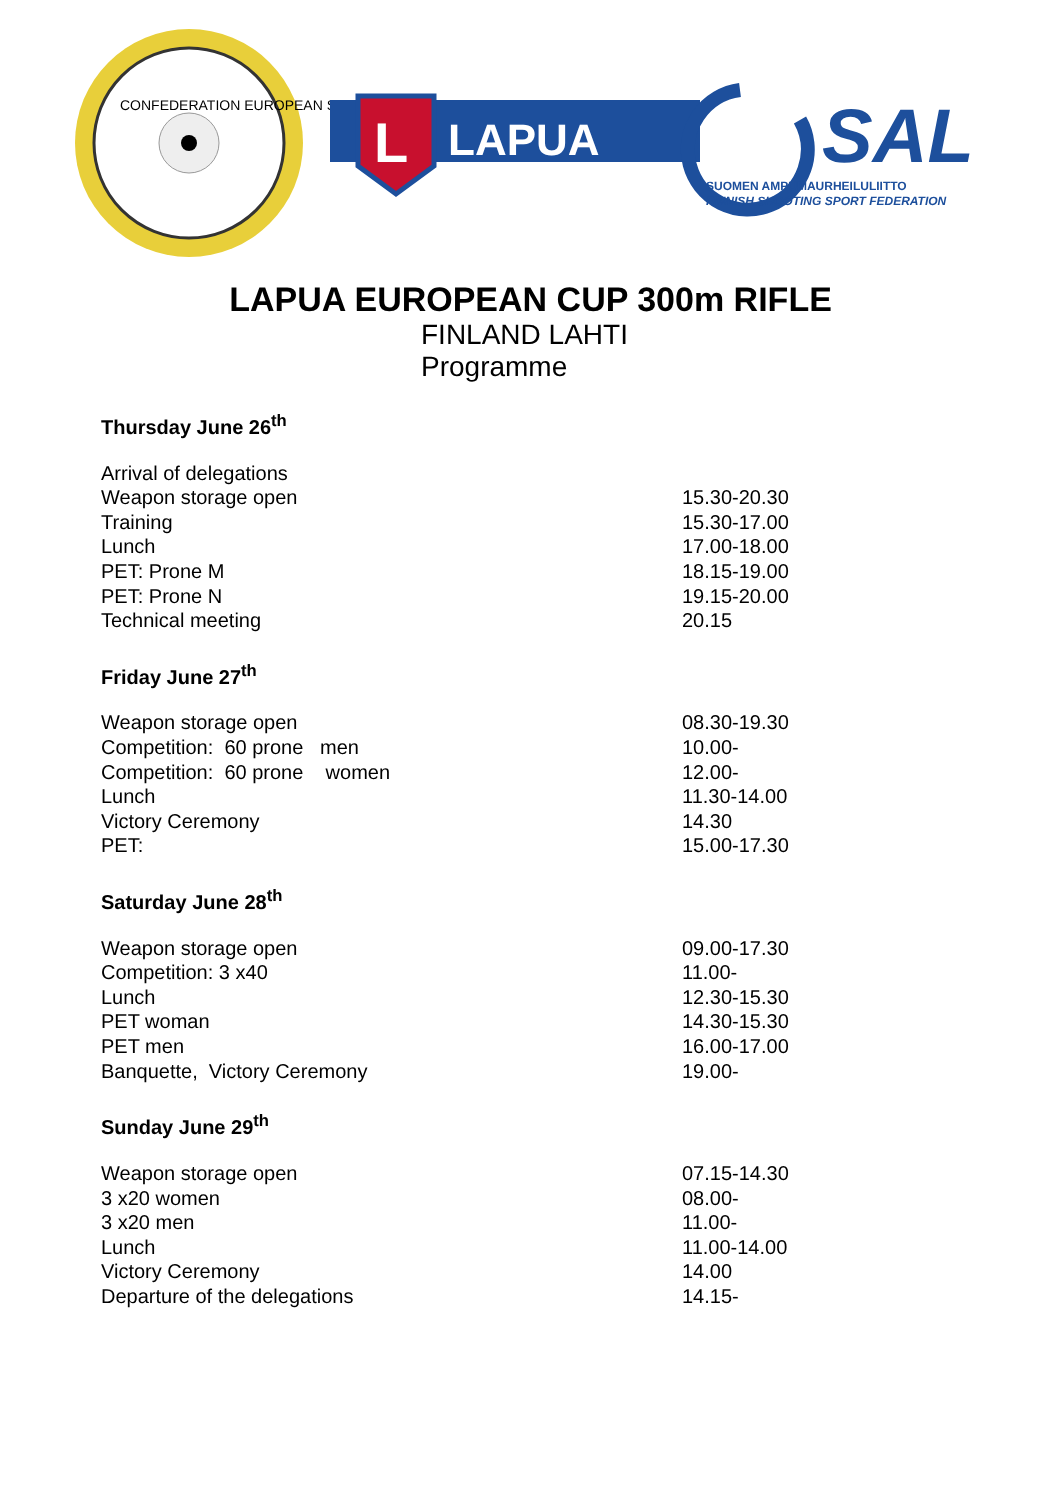CONFEDERATION EUROPEAN SHOOTING
L
LAPUA
SAL
SUOMEN AMPUMAURHEILULIITTO
FINNISH SHOOTING SPORT FEDERATION
LAPUA EUROPEAN CUP 300m RIFLE
FINLAND LAHTI
Programme
Thursday June 26<sup>th</sup>
| Arrival of delegations | |
| Weapon storage open | 15.30-20.30 |
| Training | 15.30-17.00 |
| Lunch | 17.00-18.00 |
| PET: Prone M | 18.15-19.00 |
| PET: Prone N | 19.15-20.00 |
| Technical meeting | 20.15 |
Friday June 27<sup>th</sup>
| Weapon storage open | 08.30-19.30 |
| Competition: 60 prone men | 10.00- |
| Competition: 60 prone women | 12.00- |
| Lunch | 11.30-14.00 |
| Victory Ceremony | 14.30 |
| PET: | 15.00-17.30 |
Saturday June 28<sup>th</sup>
| Weapon storage open | 09.00-17.30 |
| Competition: 3 x40 | 11.00- |
| Lunch | 12.30-15.30 |
| PET woman | 14.30-15.30 |
| PET men | 16.00-17.00 |
| Banquette, Victory Ceremony | 19.00- |
Sunday June 29<sup>th</sup>
| Weapon storage open | 07.15-14.30 |
| 3 x20 women | 08.00- |
| 3 x20 men | 11.00- |
| Lunch | 11.00-14.00 |
| Victory Ceremony | 14.00 |
| Departure of the delegations | 14.15- |